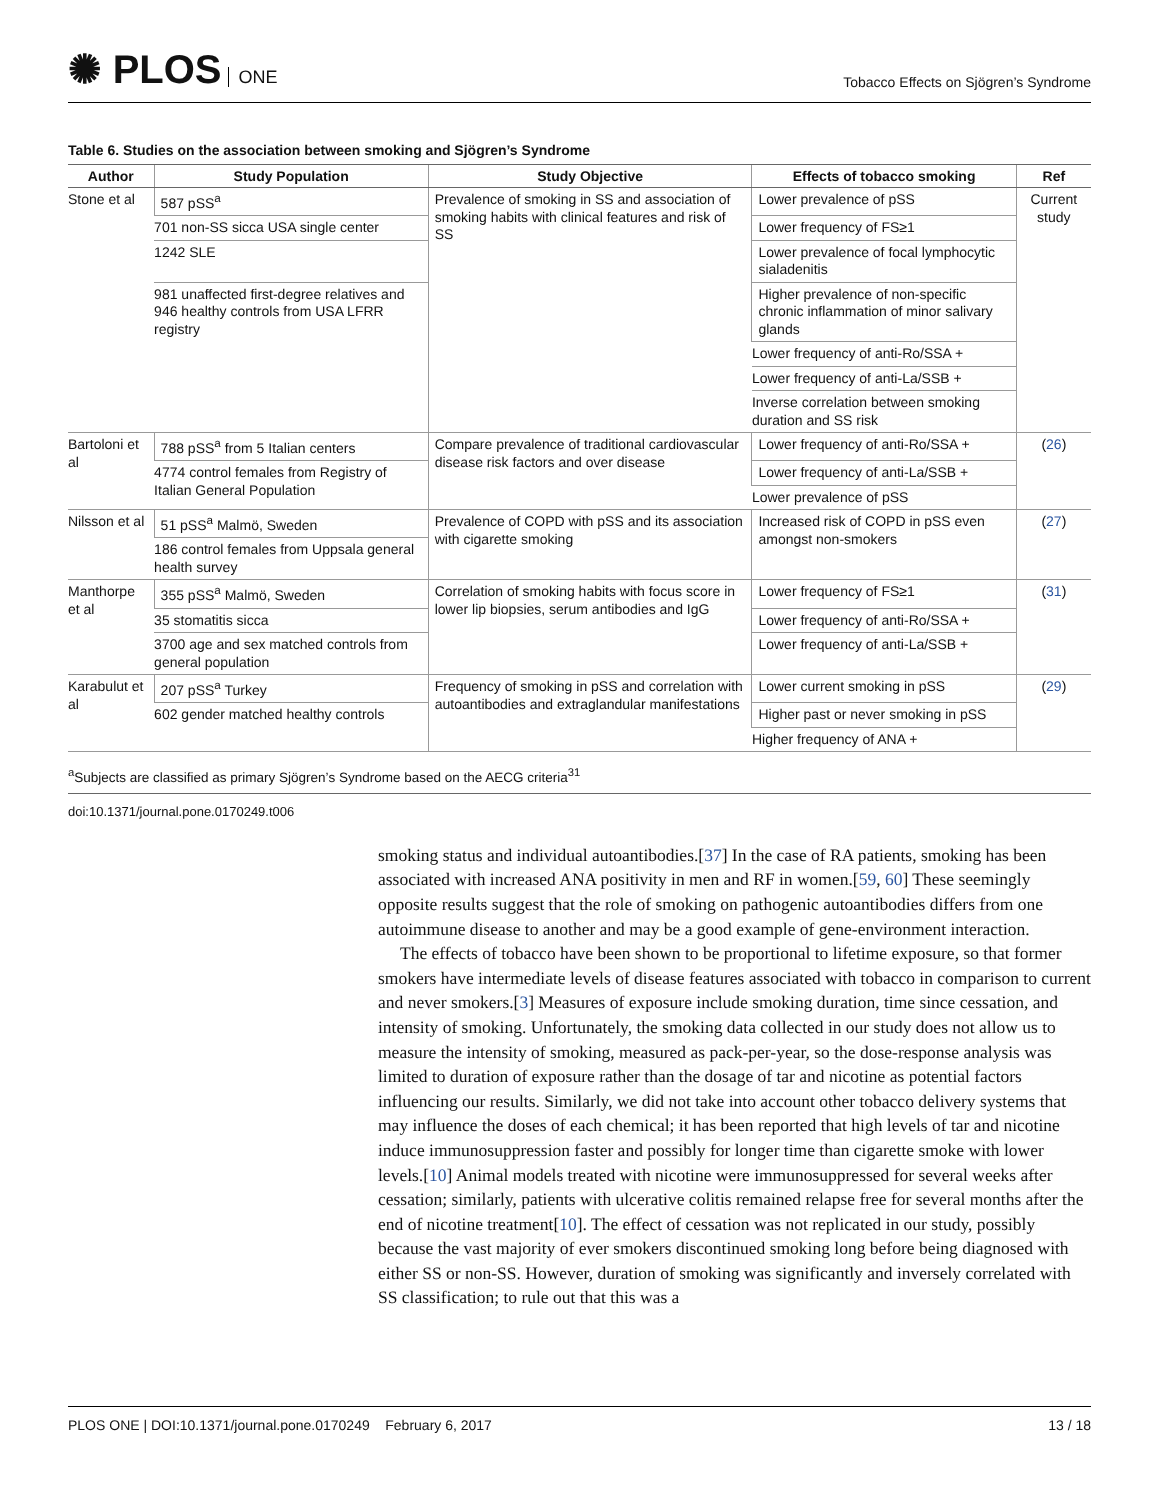✺ PLOS ONE
Tobacco Effects on Sjögren’s Syndrome
Table 6. Studies on the association between smoking and Sjögren’s Syndrome
| Author | Study Population | Study Objective | Effects of tobacco smoking | Ref |
| --- | --- | --- | --- | --- |
| Stone et al | 587 pSS<sup>a</sup> | Prevalence of smoking in SS and association of smoking habits with clinical features and risk of SS | Lower prevalence of pSS | Current study |
| | 701 non-SS sicca USA single center | | Lower frequency of FS≥1 | |
| | 1242 SLE | | Lower prevalence of focal lymphocytic sialadenitis | |
| | 981 unaffected first-degree relatives and 946 healthy controls from USA LFRR registry | | Higher prevalence of non-specific chronic inflammation of minor salivary glands | |
| | | | Lower frequency of anti-Ro/SSA + | |
| | | | Lower frequency of anti-La/SSB + | |
| | | | Inverse correlation between smoking duration and SS risk | |
| Bartoloni et al | 788 pSS<sup>a</sup> from 5 Italian centers | Compare prevalence of traditional cardiovascular disease risk factors and over disease | Lower frequency of anti-Ro/SSA + | ( 26 ) |
| | 4774 control females from Registry of Italian General Population | | Lower frequency of anti-La/SSB + | |
| | | | Lower prevalence of pSS | |
| Nilsson et al | 51 pSS<sup>a</sup> Malmö, Sweden | Prevalence of COPD with pSS and its association with cigarette smoking | Increased risk of COPD in pSS even amongst non-smokers | ( 27 ) |
| | 186 control females from Uppsala general health survey | | | |
| Manthorpe et al | 355 pSS<sup>a</sup> Malmö, Sweden | Correlation of smoking habits with focus score in lower lip biopsies, serum antibodies and IgG | Lower frequency of FS≥1 | ( 31 ) |
| | 35 stomatitis sicca | | Lower frequency of anti-Ro/SSA + | |
| | 3700 age and sex matched controls from general population | | Lower frequency of anti-La/SSB + | |
| Karabulut et al | 207 pSS<sup>a</sup> Turkey | Frequency of smoking in pSS and correlation with autoantibodies and extraglandular manifestations | Lower current smoking in pSS | ( 29 ) |
| | 602 gender matched healthy controls | | Higher past or never smoking in pSS | |
| | | | Higher frequency of ANA + | |
<sup>a</sup> Subjects are classified as primary Sjögren’s Syndrome based on the AECG criteria<sup>31</sup>
doi:10.1371/journal.pone.0170249.t006
smoking status and individual autoantibodies.[37] In the case of RA patients, smoking has been associated with increased ANA positivity in men and RF in women.[59, 60] These seemingly opposite results suggest that the role of smoking on pathogenic autoantibodies differs from one autoimmune disease to another and may be a good example of gene-environment interaction.
The effects of tobacco have been shown to be proportional to lifetime exposure, so that former smokers have intermediate levels of disease features associated with tobacco in comparison to current and never smokers.[3] Measures of exposure include smoking duration, time since cessation, and intensity of smoking. Unfortunately, the smoking data collected in our study does not allow us to measure the intensity of smoking, measured as pack-per-year, so the dose-response analysis was limited to duration of exposure rather than the dosage of tar and nicotine as potential factors influencing our results. Similarly, we did not take into account other tobacco delivery systems that may influence the doses of each chemical; it has been reported that high levels of tar and nicotine induce immunosuppression faster and possibly for longer time than cigarette smoke with lower levels.[10] Animal models treated with nicotine were immunosuppressed for several weeks after cessation; similarly, patients with ulcerative colitis remained relapse free for several months after the end of nicotine treatment[10]. The effect of cessation was not replicated in our study, possibly because the vast majority of ever smokers discontinued smoking long before being diagnosed with either SS or non-SS. However, duration of smoking was significantly and inversely correlated with SS classification; to rule out that this was a
PLOS ONE | DOI:10.1371/journal.pone.0170249 February 6, 2017
13 / 18